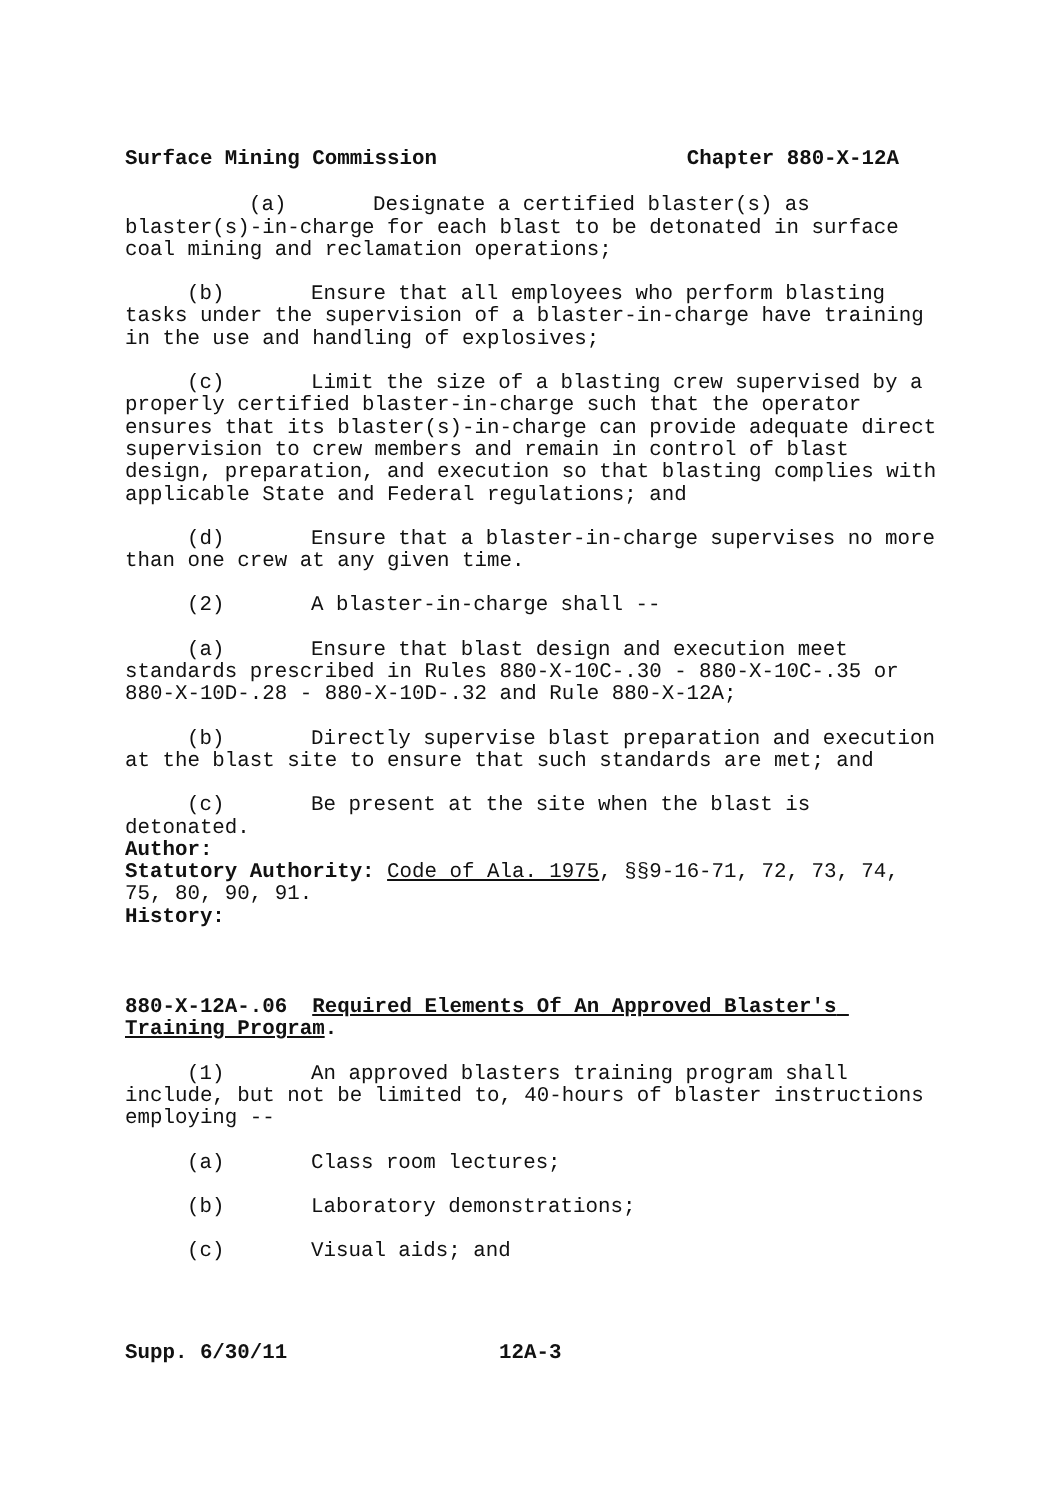Surface Mining Commission Chapter 880-X-12A
(a) Designate a certified blaster(s) as blaster(s)-in-charge for each blast to be detonated in surface coal mining and reclamation operations;
(b) Ensure that all employees who perform blasting tasks under the supervision of a blaster-in-charge have training in the use and handling of explosives;
(c) Limit the size of a blasting crew supervised by a properly certified blaster-in-charge such that the operator ensures that its blaster(s)-in-charge can provide adequate direct supervision to crew members and remain in control of blast design, preparation, and execution so that blasting complies with applicable State and Federal regulations; and
(d) Ensure that a blaster-in-charge supervises no more than one crew at any given time.
(2) A blaster-in-charge shall --
(a) Ensure that blast design and execution meet standards prescribed in Rules 880-X-10C-.30 - 880-X-10C-.35 or 880-X-10D-.28 - 880-X-10D-.32 and Rule 880-X-12A;
(b) Directly supervise blast preparation and execution at the blast site to ensure that such standards are met; and
(c) Be present at the site when the blast is detonated.
Author:
Statutory Authority: Code of Ala. 1975, §§9-16-71, 72, 73, 74, 75, 80, 90, 91.
History:
880-X-12A-.06 Required Elements Of An Approved Blaster's Training Program.
(1) An approved blasters training program shall include, but not be limited to, 40-hours of blaster instructions employing --
(a) Class room lectures;
(b) Laboratory demonstrations;
(c) Visual aids; and
Supp. 6/30/11 12A-3